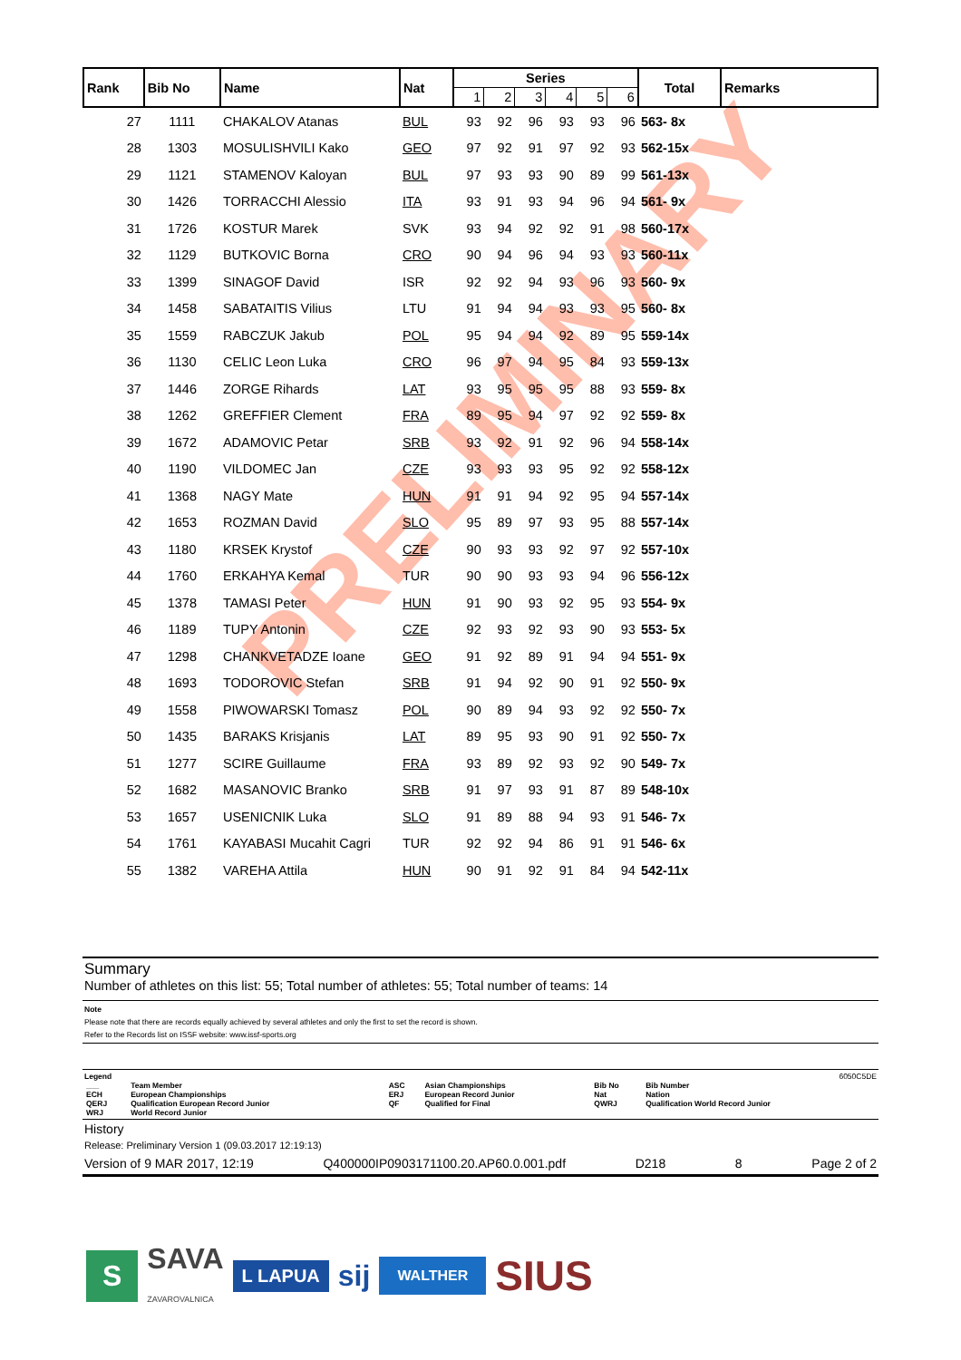PRELIMINARY
| Rank | Bib No | Name | Nat | Series | | | | | | Total | Remarks |
| --- | --- | --- | --- | --- | --- | --- | --- | --- | --- | --- | --- |
| | | | | 1 | 2 | 3 | 4 | 5 | 6 | | |
| 27 | 1111 | CHAKALOV Atanas | BUL | 93 | 92 | 96 | 93 | 93 | 96 | 563- 8x | |
| 28 | 1303 | MOSULISHVILI Kako | GEO | 97 | 92 | 91 | 97 | 92 | 93 | 562-15x | |
| 29 | 1121 | STAMENOV Kaloyan | BUL | 97 | 93 | 93 | 90 | 89 | 99 | 561-13x | |
| 30 | 1426 | TORRACCHI Alessio | ITA | 93 | 91 | 93 | 94 | 96 | 94 | 561- 9x | |
| 31 | 1726 | KOSTUR Marek | SVK | 93 | 94 | 92 | 92 | 91 | 98 | 560-17x | |
| 32 | 1129 | BUTKOVIC Borna | CRO | 90 | 94 | 96 | 94 | 93 | 93 | 560-11x | |
| 33 | 1399 | SINAGOF David | ISR | 92 | 92 | 94 | 93 | 96 | 93 | 560- 9x | |
| 34 | 1458 | SABATAITIS Vilius | LTU | 91 | 94 | 94 | 93 | 93 | 95 | 560- 8x | |
| 35 | 1559 | RABCZUK Jakub | POL | 95 | 94 | 94 | 92 | 89 | 95 | 559-14x | |
| 36 | 1130 | CELIC Leon Luka | CRO | 96 | 97 | 94 | 95 | 84 | 93 | 559-13x | |
| 37 | 1446 | ZORGE Rihards | LAT | 93 | 95 | 95 | 95 | 88 | 93 | 559- 8x | |
| 38 | 1262 | GREFFIER Clement | FRA | 89 | 95 | 94 | 97 | 92 | 92 | 559- 8x | |
| 39 | 1672 | ADAMOVIC Petar | SRB | 93 | 92 | 91 | 92 | 96 | 94 | 558-14x | |
| 40 | 1190 | VILDOMEC Jan | CZE | 93 | 93 | 93 | 95 | 92 | 92 | 558-12x | |
| 41 | 1368 | NAGY Mate | HUN | 91 | 91 | 94 | 92 | 95 | 94 | 557-14x | |
| 42 | 1653 | ROZMAN David | SLO | 95 | 89 | 97 | 93 | 95 | 88 | 557-14x | |
| 43 | 1180 | KRSEK Krystof | CZE | 90 | 93 | 93 | 92 | 97 | 92 | 557-10x | |
| 44 | 1760 | ERKAHYA Kemal | TUR | 90 | 90 | 93 | 93 | 94 | 96 | 556-12x | |
| 45 | 1378 | TAMASI Peter | HUN | 91 | 90 | 93 | 92 | 95 | 93 | 554- 9x | |
| 46 | 1189 | TUPY Antonin | CZE | 92 | 93 | 92 | 93 | 90 | 93 | 553- 5x | |
| 47 | 1298 | CHANKVETADZE Ioane | GEO | 91 | 92 | 89 | 91 | 94 | 94 | 551- 9x | |
| 48 | 1693 | TODOROVIC Stefan | SRB | 91 | 94 | 92 | 90 | 91 | 92 | 550- 9x | |
| 49 | 1558 | PIWOWARSKI Tomasz | POL | 90 | 89 | 94 | 93 | 92 | 92 | 550- 7x | |
| 50 | 1435 | BARAKS Krisjanis | LAT | 89 | 95 | 93 | 90 | 91 | 92 | 550- 7x | |
| 51 | 1277 | SCIRE Guillaume | FRA | 93 | 89 | 92 | 93 | 92 | 90 | 549- 7x | |
| 52 | 1682 | MASANOVIC Branko | SRB | 91 | 97 | 93 | 91 | 87 | 89 | 548-10x | |
| 53 | 1657 | USENICNIK Luka | SLO | 91 | 89 | 88 | 94 | 93 | 91 | 546- 7x | |
| 54 | 1761 | KAYABASI Mucahit Cagri | TUR | 92 | 92 | 94 | 86 | 91 | 91 | 546- 6x | |
| 55 | 1382 | VAREHA Attila | HUN | 90 | 91 | 92 | 91 | 84 | 94 | 542-11x | |
Summary
Number of athletes on this list: 55; Total number of athletes: 55; Total number of teams: 14
Note
Please note that there are records equally achieved by several athletes and only the first to set the record is shown.
Refer to the Records list on ISSF website: www.issf-sports.org
Legend 6050C5DE
| ___ | Team Member | ASC | Asian Championships | Bib No | Bib Number |
| ECH | European Championships | ERJ | European Record Junior | Nat | Nation |
| QERJ | Qualification European Record Junior | QF | Qualified for Final | QWRJ | Qualification World Record Junior |
| WRJ | World Record Junior | | | | |
History
Release: Preliminary Version 1 (09.03.2017 12:19:13)
Version of 9 MAR 2017, 12:19 Q400000IP0903171100.20.AP60.0.001.pdf D218 8 Page 2 of 2
S SAVA
ZAVAROVALNICA L LAPUA sij WALTHER SIUS